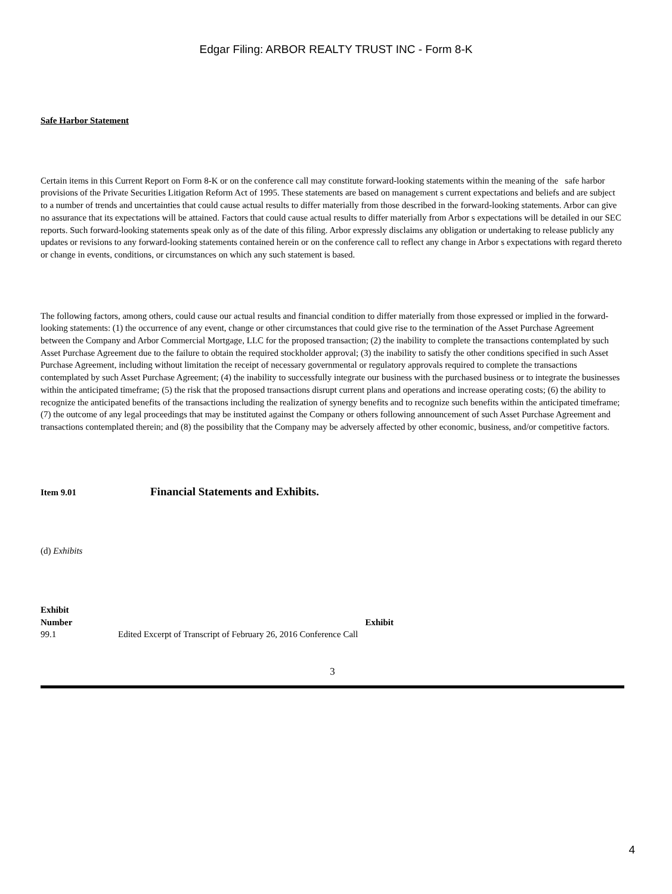Edgar Filing: ARBOR REALTY TRUST INC - Form 8-K
Safe Harbor Statement
Certain items in this Current Report on Form 8-K or on the conference call may constitute forward-looking statements within the meaning of the safe harbor provisions of the Private Securities Litigation Reform Act of 1995. These statements are based on management s current expectations and beliefs and are subject to a number of trends and uncertainties that could cause actual results to differ materially from those described in the forward-looking statements. Arbor can give no assurance that its expectations will be attained. Factors that could cause actual results to differ materially from Arbor s expectations will be detailed in our SEC reports. Such forward-looking statements speak only as of the date of this filing. Arbor expressly disclaims any obligation or undertaking to release publicly any updates or revisions to any forward-looking statements contained herein or on the conference call to reflect any change in Arbor s expectations with regard thereto or change in events, conditions, or circumstances on which any such statement is based.
The following factors, among others, could cause our actual results and financial condition to differ materially from those expressed or implied in the forward-looking statements: (1) the occurrence of any event, change or other circumstances that could give rise to the termination of the Asset Purchase Agreement between the Company and Arbor Commercial Mortgage, LLC for the proposed transaction; (2) the inability to complete the transactions contemplated by such Asset Purchase Agreement due to the failure to obtain the required stockholder approval; (3) the inability to satisfy the other conditions specified in such Asset Purchase Agreement, including without limitation the receipt of necessary governmental or regulatory approvals required to complete the transactions contemplated by such Asset Purchase Agreement; (4) the inability to successfully integrate our business with the purchased business or to integrate the businesses within the anticipated timeframe; (5) the risk that the proposed transactions disrupt current plans and operations and increase operating costs; (6) the ability to recognize the anticipated benefits of the transactions including the realization of synergy benefits and to recognize such benefits within the anticipated timeframe; (7) the outcome of any legal proceedings that may be instituted against the Company or others following announcement of such Asset Purchase Agreement and transactions contemplated therein; and (8) the possibility that the Company may be adversely affected by other economic, business, and/or competitive factors.
Item 9.01 Financial Statements and Exhibits.
(d) Exhibits
| Exhibit Number | Exhibit |
| --- | --- |
| 99.1 | Edited Excerpt of Transcript of February 26, 2016 Conference Call |
3
4